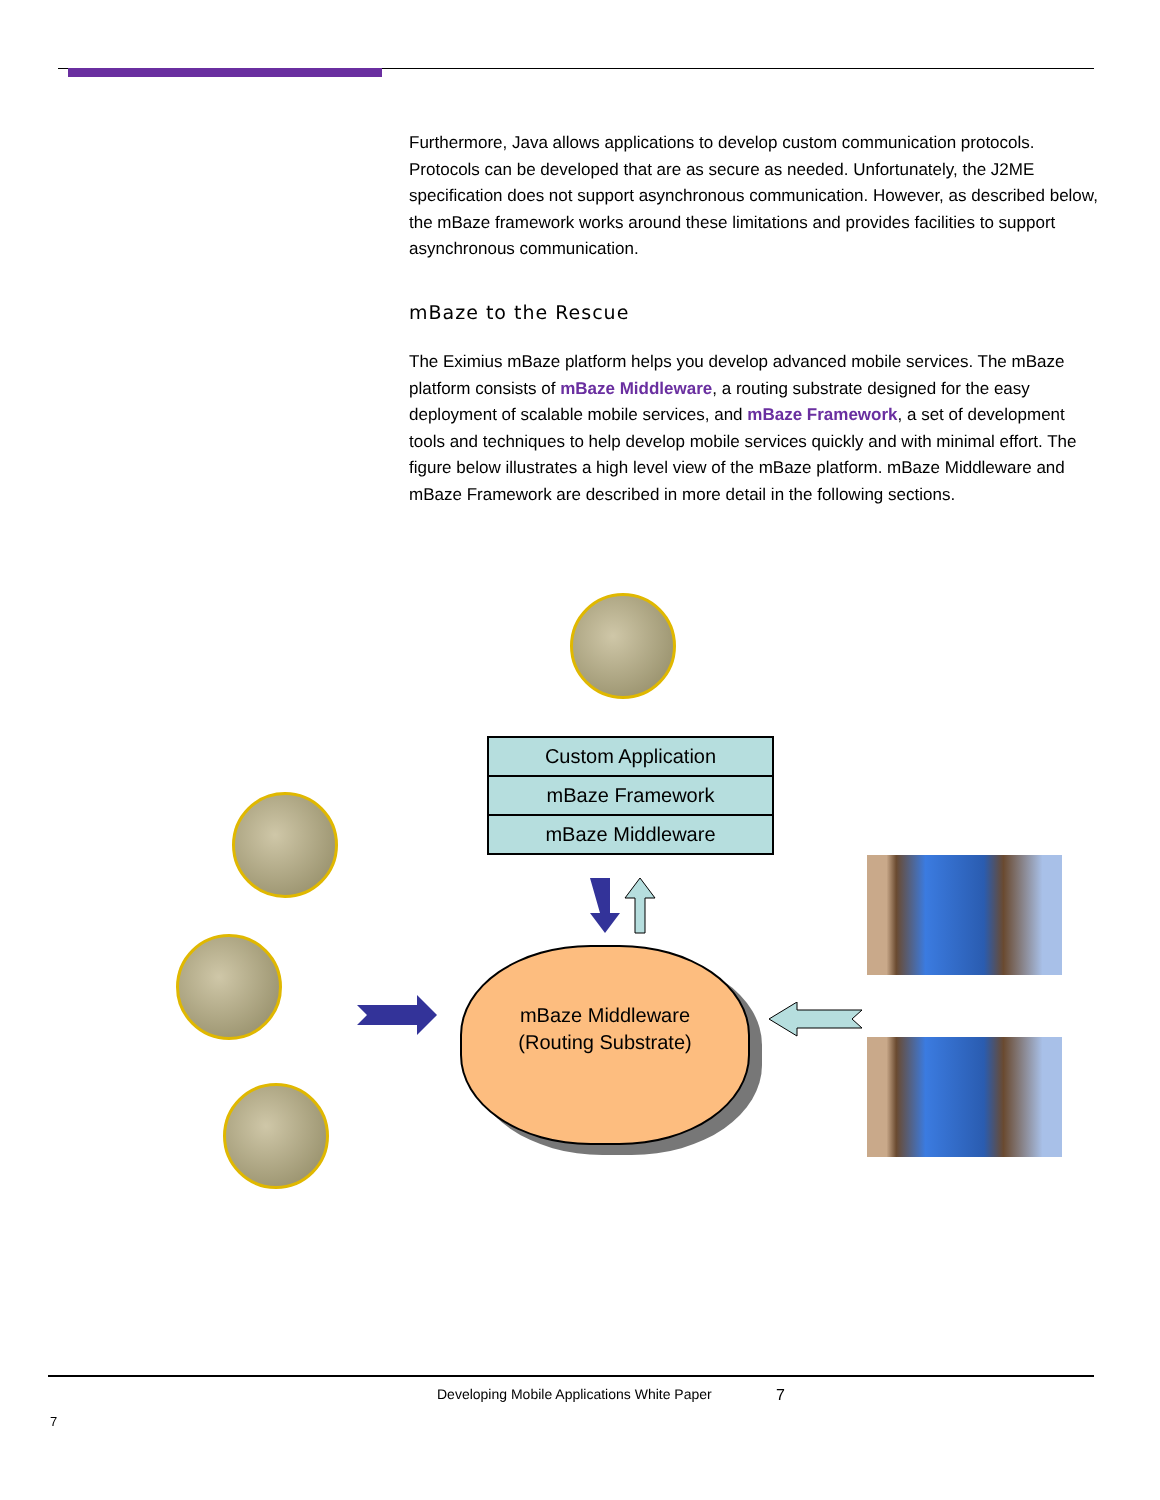Furthermore, Java allows applications to develop custom communication protocols. Protocols can be developed that are as secure as needed. Unfortunately, the J2ME specification does not support asynchronous communication. However, as described below, the mBaze framework works around these limitations and provides facilities to support asynchronous communication.
mBaze to the Rescue
The Eximius mBaze platform helps you develop advanced mobile services. The mBaze platform consists of mBaze Middleware, a routing substrate designed for the easy deployment of scalable mobile services, and mBaze Framework, a set of development tools and techniques to help develop mobile services quickly and with minimal effort. The figure below illustrates a high level view of the mBaze platform. mBaze Middleware and mBaze Framework are described in more detail in the following sections.
Custom Application
mBaze Framework
mBaze Middleware
mBaze Middleware
(Routing Substrate)
Developing Mobile Applications White Paper
7
7